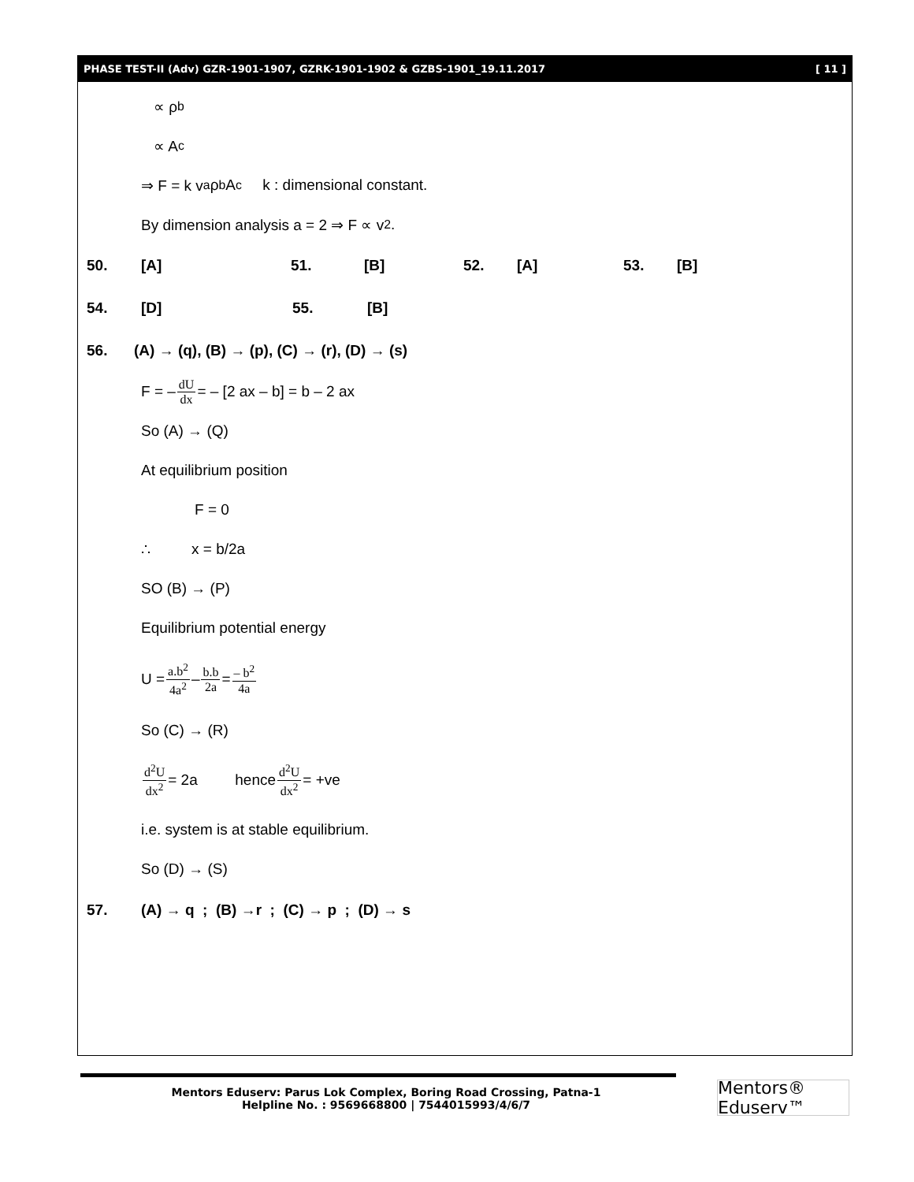PHASE TEST-II (Adv) GZR-1901-1907, GZRK-1901-1902 & GZBS-1901_19.11.2017 [ 11 ]
∝ ρ<sup>b</sup>
∝ A<sup>c</sup>
⇒ F = k v<sup>a</sup> ρ<sup>b</sup> A<sup>c</sup> k : dimensional constant.
By dimension analysis a = 2 ⇒ F ∝ v<sup>2</sup>.
50. [A] 51. [B] 52. [A] 53. [B]
54. [D] 55. [B]
56. (A) → (q), (B) → (p), (C) → (r), (D) → (s)
F = – dU dx = – [2 ax – b] = b – 2 ax
So (A) → (Q)
At equilibrium position
F = 0
∴ x = b/2a
SO (B) → (P)
Equilibrium potential energy
U = a.b<sup>2</sup> 4a<sup>2</sup> – b.b 2a = – b<sup>2</sup> 4a
So (C) → (R)
d<sup>2</sup>U dx<sup>2</sup> = 2a hence d<sup>2</sup>U dx<sup>2</sup> = +ve
i.e. system is at stable equilibrium.
So (D) → (S)
57. (A) → q ; (B) →r ; (C) → p ; (D) → s
Mentors Eduserv: Parus Lok Complex, Boring Road Crossing, Patna-1
Helpline No. : 9569668800 | 7544015993/4/6/7
Mentors® Eduserv™